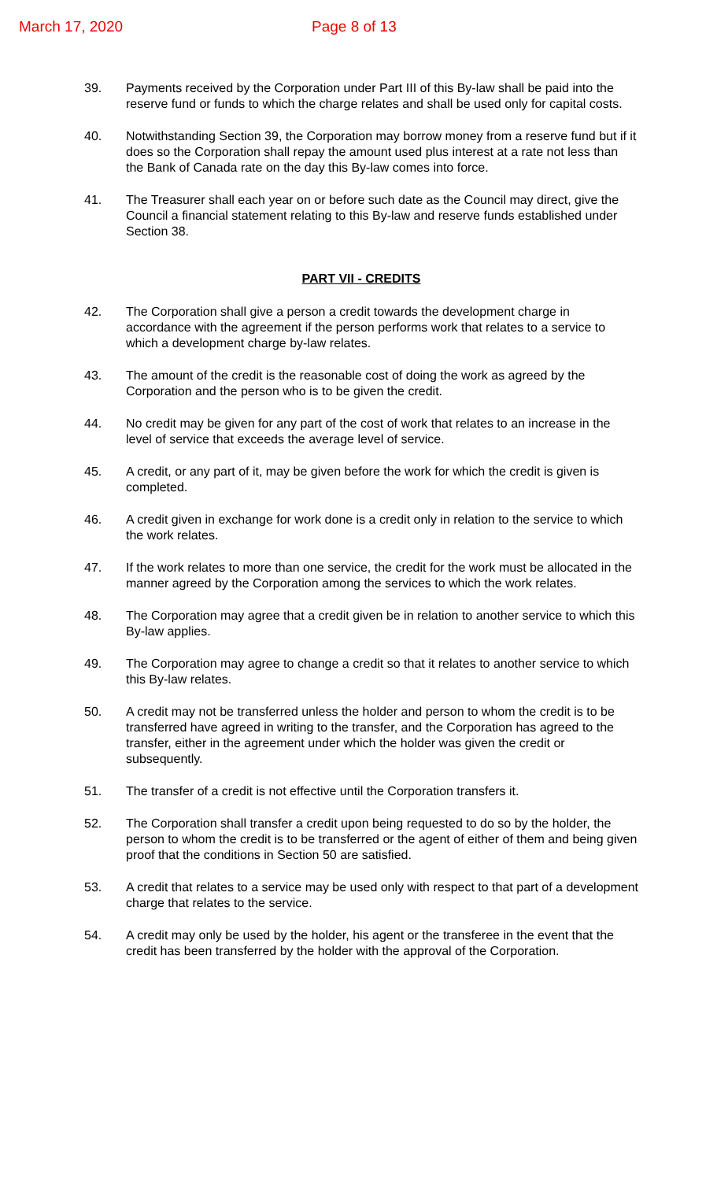March 17, 2020 Page 8 of 13
39. Payments received by the Corporation under Part III of this By-law shall be paid into the reserve fund or funds to which the charge relates and shall be used only for capital costs.
40. Notwithstanding Section 39, the Corporation may borrow money from a reserve fund but if it does so the Corporation shall repay the amount used plus interest at a rate not less than the Bank of Canada rate on the day this By-law comes into force.
41. The Treasurer shall each year on or before such date as the Council may direct, give the Council a financial statement relating to this By-law and reserve funds established under Section 38.
PART VII - CREDITS
42. The Corporation shall give a person a credit towards the development charge in accordance with the agreement if the person performs work that relates to a service to which a development charge by-law relates.
43. The amount of the credit is the reasonable cost of doing the work as agreed by the Corporation and the person who is to be given the credit.
44. No credit may be given for any part of the cost of work that relates to an increase in the level of service that exceeds the average level of service.
45. A credit, or any part of it, may be given before the work for which the credit is given is completed.
46. A credit given in exchange for work done is a credit only in relation to the service to which the work relates.
47. If the work relates to more than one service, the credit for the work must be allocated in the manner agreed by the Corporation among the services to which the work relates.
48. The Corporation may agree that a credit given be in relation to another service to which this By-law applies.
49. The Corporation may agree to change a credit so that it relates to another service to which this By-law relates.
50. A credit may not be transferred unless the holder and person to whom the credit is to be transferred have agreed in writing to the transfer, and the Corporation has agreed to the transfer, either in the agreement under which the holder was given the credit or subsequently.
51. The transfer of a credit is not effective until the Corporation transfers it.
52. The Corporation shall transfer a credit upon being requested to do so by the holder, the person to whom the credit is to be transferred or the agent of either of them and being given proof that the conditions in Section 50 are satisfied.
53. A credit that relates to a service may be used only with respect to that part of a development charge that relates to the service.
54. A credit may only be used by the holder, his agent or the transferee in the event that the credit has been transferred by the holder with the approval of the Corporation.